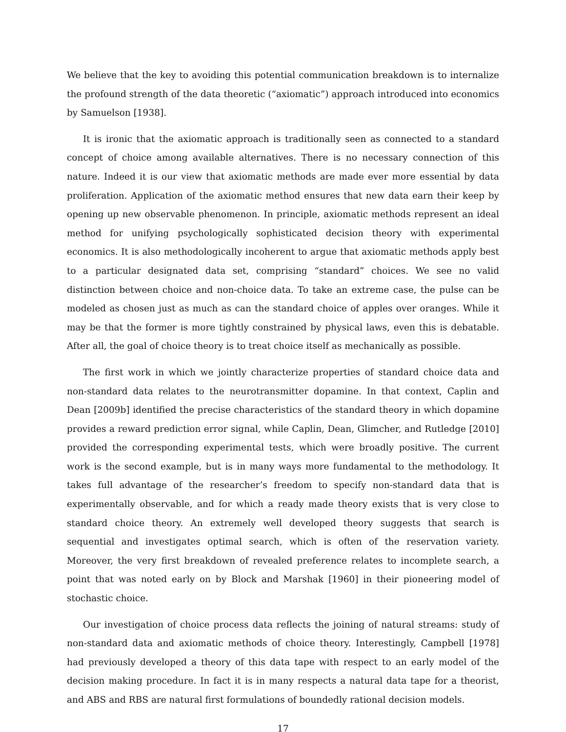We believe that the key to avoiding this potential communication breakdown is to internalize the profound strength of the data theoretic (“axiomatic”) approach introduced into economics by Samuelson [1938].
It is ironic that the axiomatic approach is traditionally seen as connected to a standard concept of choice among available alternatives. There is no necessary connection of this nature. Indeed it is our view that axiomatic methods are made ever more essential by data proliferation. Application of the axiomatic method ensures that new data earn their keep by opening up new observable phenomenon. In principle, axiomatic methods represent an ideal method for unifying psychologically sophisticated decision theory with experimental economics. It is also methodologically incoherent to argue that axiomatic methods apply best to a particular designated data set, comprising “standard” choices. We see no valid distinction between choice and non-choice data. To take an extreme case, the pulse can be modeled as chosen just as much as can the standard choice of apples over oranges. While it may be that the former is more tightly constrained by physical laws, even this is debatable. After all, the goal of choice theory is to treat choice itself as mechanically as possible.
The first work in which we jointly characterize properties of standard choice data and non-standard data relates to the neurotransmitter dopamine. In that context, Caplin and Dean [2009b] identified the precise characteristics of the standard theory in which dopamine provides a reward prediction error signal, while Caplin, Dean, Glimcher, and Rutledge [2010] provided the corresponding experimental tests, which were broadly positive. The current work is the second example, but is in many ways more fundamental to the methodology. It takes full advantage of the researcher’s freedom to specify non-standard data that is experimentally observable, and for which a ready made theory exists that is very close to standard choice theory. An extremely well developed theory suggests that search is sequential and investigates optimal search, which is often of the reservation variety. Moreover, the very first breakdown of revealed preference relates to incomplete search, a point that was noted early on by Block and Marshak [1960] in their pioneering model of stochastic choice.
Our investigation of choice process data reflects the joining of natural streams: study of non-standard data and axiomatic methods of choice theory. Interestingly, Campbell [1978] had previously developed a theory of this data tape with respect to an early model of the decision making procedure. In fact it is in many respects a natural data tape for a theorist, and ABS and RBS are natural first formulations of boundedly rational decision models.
17